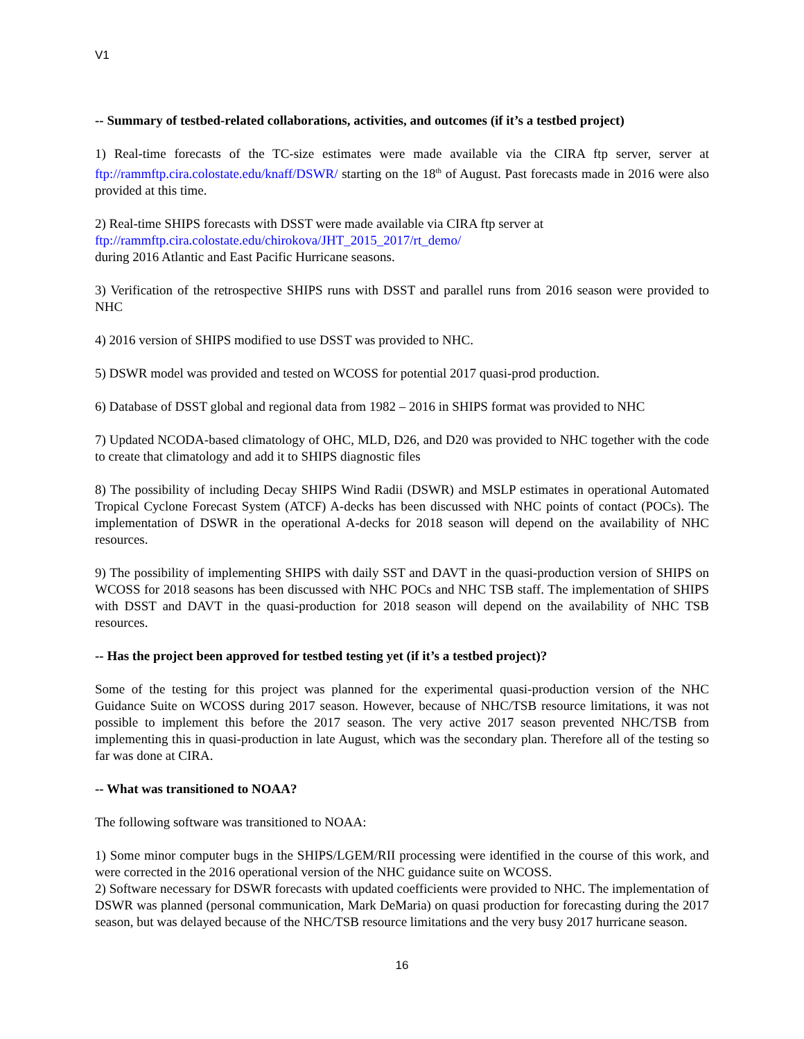V1
-- Summary of testbed-related collaborations, activities, and outcomes (if it’s a testbed project)
1) Real-time forecasts of the TC-size estimates were made available via the CIRA ftp server, server at ftp://rammftp.cira.colostate.edu/knaff/DSWR/ starting on the 18<sup>th</sup> of August. Past forecasts made in 2016 were also provided at this time.
2) Real-time SHIPS forecasts with DSST were made available via CIRA ftp server at
ftp://rammftp.cira.colostate.edu/chirokova/JHT_2015_2017/rt_demo/
during 2016 Atlantic and East Pacific Hurricane seasons.
3) Verification of the retrospective SHIPS runs with DSST and parallel runs from 2016 season were provided to NHC
4) 2016 version of SHIPS modified to use DSST was provided to NHC.
5) DSWR model was provided and tested on WCOSS for potential 2017 quasi-prod production.
6) Database of DSST global and regional data from 1982 – 2016 in SHIPS format was provided to NHC
7) Updated NCODA-based climatology of OHC, MLD, D26, and D20 was provided to NHC together with the code to create that climatology and add it to SHIPS diagnostic files
8) The possibility of including Decay SHIPS Wind Radii (DSWR) and MSLP estimates in operational Automated Tropical Cyclone Forecast System (ATCF) A-decks has been discussed with NHC points of contact (POCs). The implementation of DSWR in the operational A-decks for 2018 season will depend on the availability of NHC resources.
9) The possibility of implementing SHIPS with daily SST and DAVT in the quasi-production version of SHIPS on WCOSS for 2018 seasons has been discussed with NHC POCs and NHC TSB staff. The implementation of SHIPS with DSST and DAVT in the quasi-production for 2018 season will depend on the availability of NHC TSB resources.
-- Has the project been approved for testbed testing yet (if it’s a testbed project)?
Some of the testing for this project was planned for the experimental quasi-production version of the NHC Guidance Suite on WCOSS during 2017 season. However, because of NHC/TSB resource limitations, it was not possible to implement this before the 2017 season. The very active 2017 season prevented NHC/TSB from implementing this in quasi-production in late August, which was the secondary plan. Therefore all of the testing so far was done at CIRA.
-- What was transitioned to NOAA?
The following software was transitioned to NOAA:
1) Some minor computer bugs in the SHIPS/LGEM/RII processing were identified in the course of this work, and were corrected in the 2016 operational version of the NHC guidance suite on WCOSS.
2) Software necessary for DSWR forecasts with updated coefficients were provided to NHC. The implementation of DSWR was planned (personal communication, Mark DeMaria) on quasi production for forecasting during the 2017 season, but was delayed because of the NHC/TSB resource limitations and the very busy 2017 hurricane season.
16